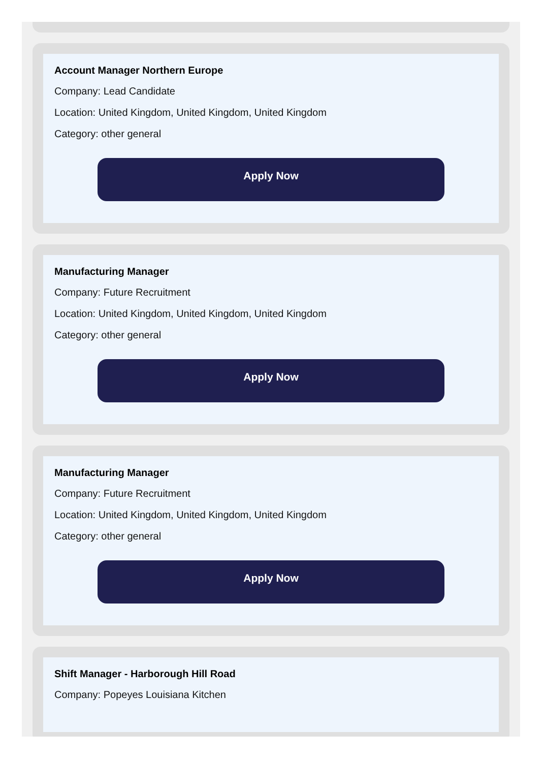Account Manager Northern Europe
Company: Lead Candidate
Location: United Kingdom, United Kingdom, United Kingdom
Category: other general
Apply Now
Manufacturing Manager
Company: Future Recruitment
Location: United Kingdom, United Kingdom, United Kingdom
Category: other general
Apply Now
Manufacturing Manager
Company: Future Recruitment
Location: United Kingdom, United Kingdom, United Kingdom
Category: other general
Apply Now
Shift Manager - Harborough Hill Road
Company: Popeyes Louisiana Kitchen